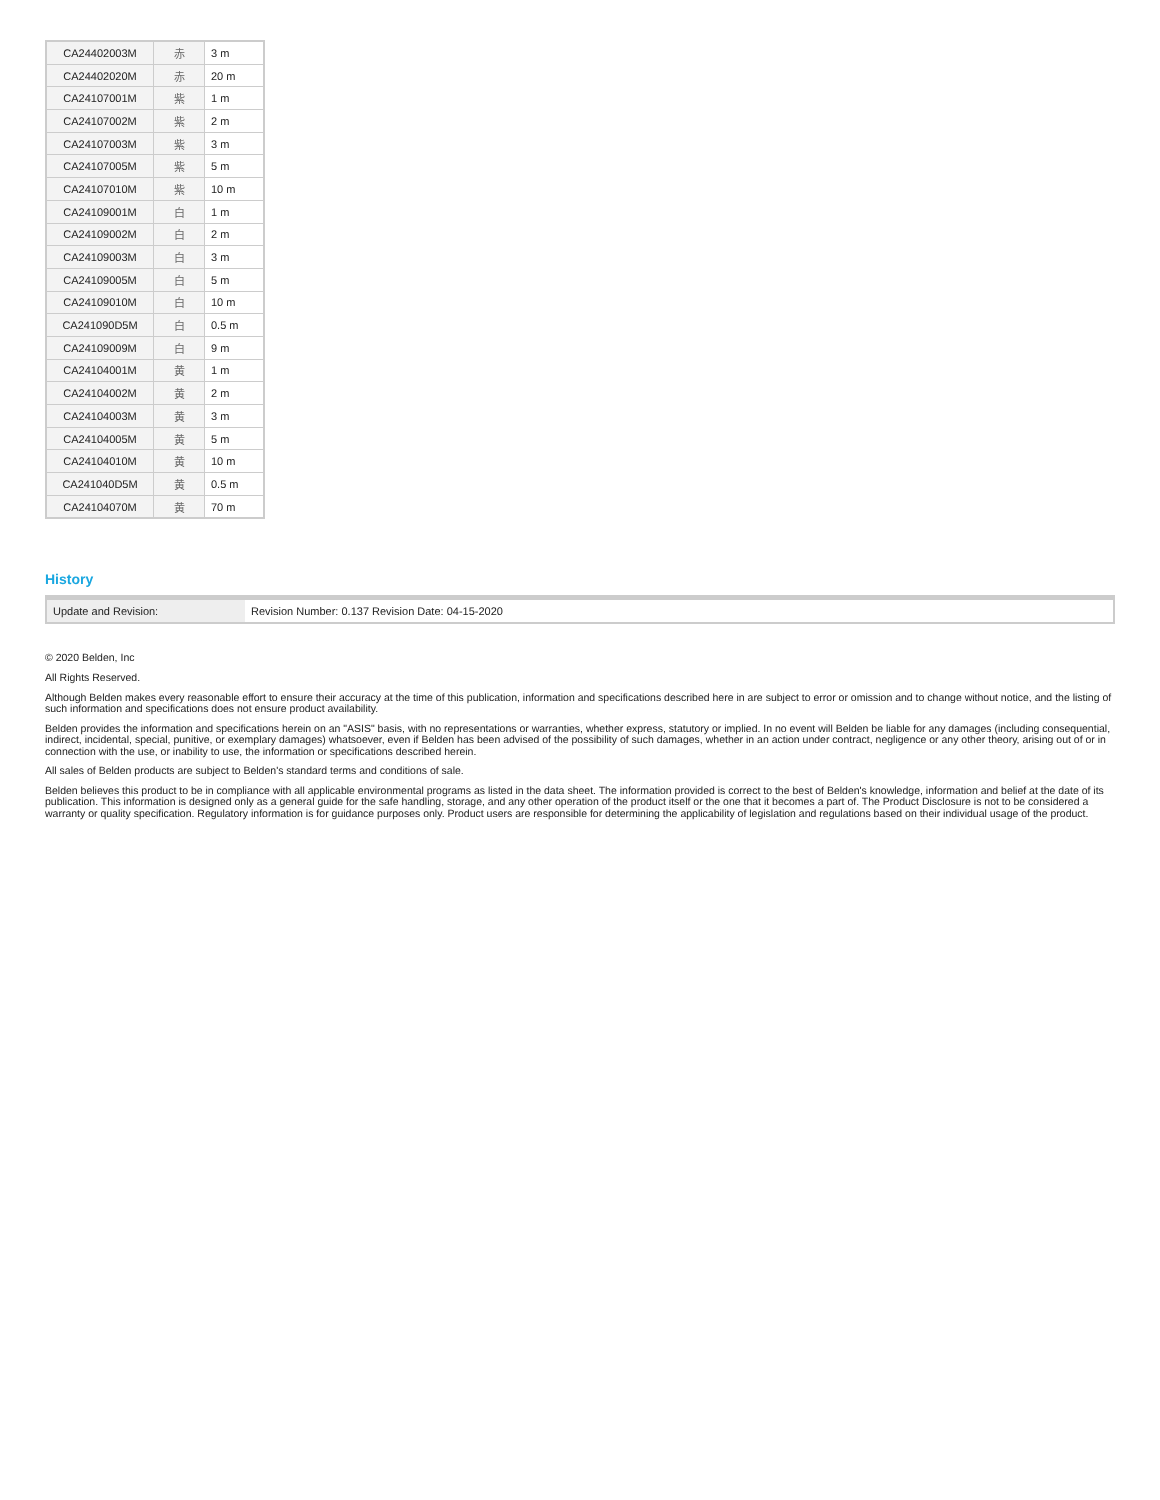| CA24402003M | 赤 | 3 m |
| CA24402020M | 赤 | 20 m |
| CA24107001M | 紫 | 1 m |
| CA24107002M | 紫 | 2 m |
| CA24107003M | 紫 | 3 m |
| CA24107005M | 紫 | 5 m |
| CA24107010M | 紫 | 10 m |
| CA24109001M | 白 | 1 m |
| CA24109002M | 白 | 2 m |
| CA24109003M | 白 | 3 m |
| CA24109005M | 白 | 5 m |
| CA24109010M | 白 | 10 m |
| CA241090D5M | 白 | 0.5 m |
| CA24109009M | 白 | 9 m |
| CA24104001M | 黄 | 1 m |
| CA24104002M | 黄 | 2 m |
| CA24104003M | 黄 | 3 m |
| CA24104005M | 黄 | 5 m |
| CA24104010M | 黄 | 10 m |
| CA241040D5M | 黄 | 0.5 m |
| CA24104070M | 黄 | 70 m |
History
| Update and Revision: | Revision Number: 0.137 Revision Date: 04-15-2020 |
© 2020 Belden, Inc
All Rights Reserved.
Although Belden makes every reasonable effort to ensure their accuracy at the time of this publication, information and specifications described here in are subject to error or omission and to change without notice, and the listing of such information and specifications does not ensure product availability.
Belden provides the information and specifications herein on an "ASIS" basis, with no representations or warranties, whether express, statutory or implied. In no event will Belden be liable for any damages (including consequential, indirect, incidental, special, punitive, or exemplary damages) whatsoever, even if Belden has been advised of the possibility of such damages, whether in an action under contract, negligence or any other theory, arising out of or in connection with the use, or inability to use, the information or specifications described herein.
All sales of Belden products are subject to Belden's standard terms and conditions of sale.
Belden believes this product to be in compliance with all applicable environmental programs as listed in the data sheet. The information provided is correct to the best of Belden's knowledge, information and belief at the date of its publication. This information is designed only as a general guide for the safe handling, storage, and any other operation of the product itself or the one that it becomes a part of. The Product Disclosure is not to be considered a warranty or quality specification. Regulatory information is for guidance purposes only. Product users are responsible for determining the applicability of legislation and regulations based on their individual usage of the product.